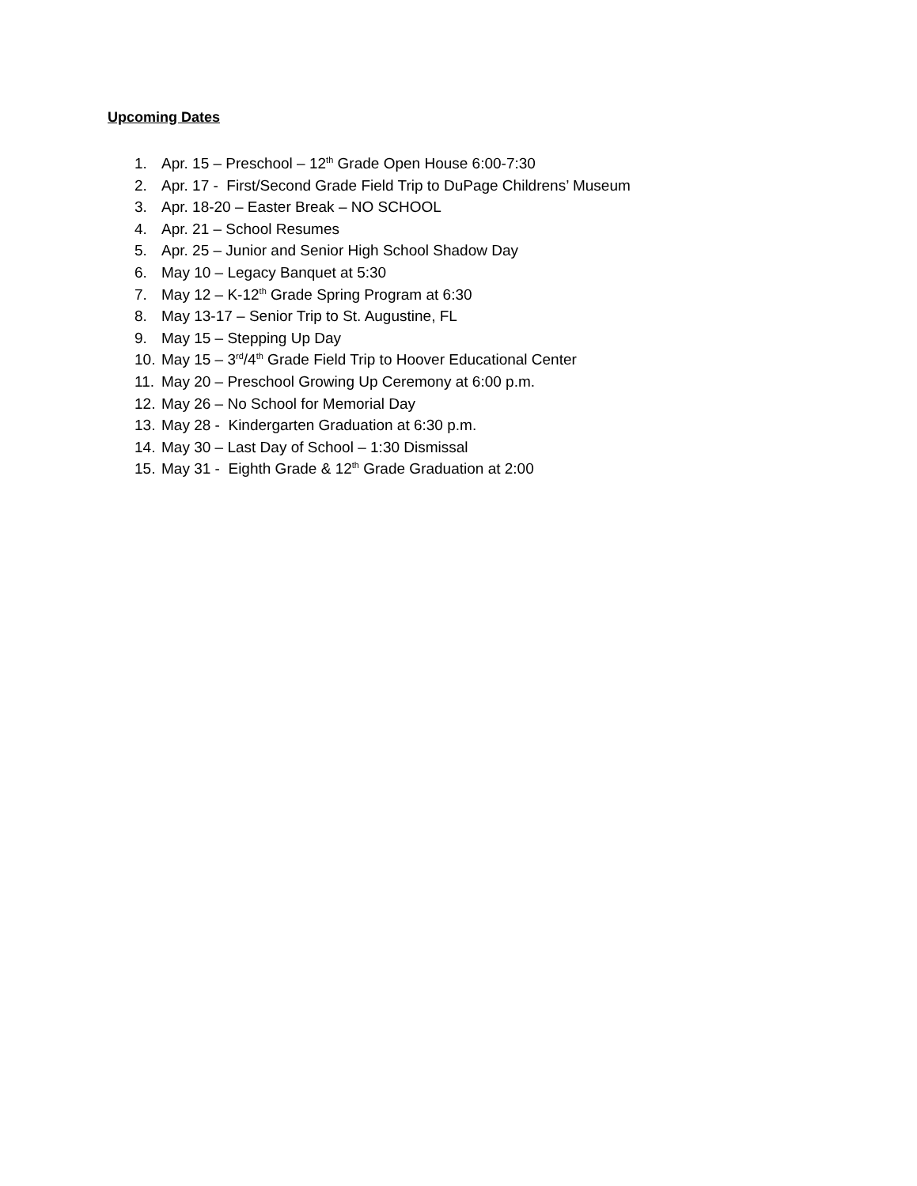Upcoming Dates
1. Apr. 15 – Preschool – 12<sup>th</sup> Grade Open House 6:00-7:30
2. Apr. 17 - First/Second Grade Field Trip to DuPage Childrens’ Museum
3. Apr. 18-20 – Easter Break – NO SCHOOL
4. Apr. 21 – School Resumes
5. Apr. 25 – Junior and Senior High School Shadow Day
6. May 10 – Legacy Banquet at 5:30
7. May 12 – K-12<sup>th</sup> Grade Spring Program at 6:30
8. May 13-17 – Senior Trip to St. Augustine, FL
9. May 15 – Stepping Up Day
10. May 15 – 3<sup>rd</sup>/4<sup>th</sup> Grade Field Trip to Hoover Educational Center
11. May 20 – Preschool Growing Up Ceremony at 6:00 p.m.
12. May 26 – No School for Memorial Day
13. May 28 - Kindergarten Graduation at 6:30 p.m.
14. May 30 – Last Day of School – 1:30 Dismissal
15. May 31 - Eighth Grade & 12<sup>th</sup> Grade Graduation at 2:00